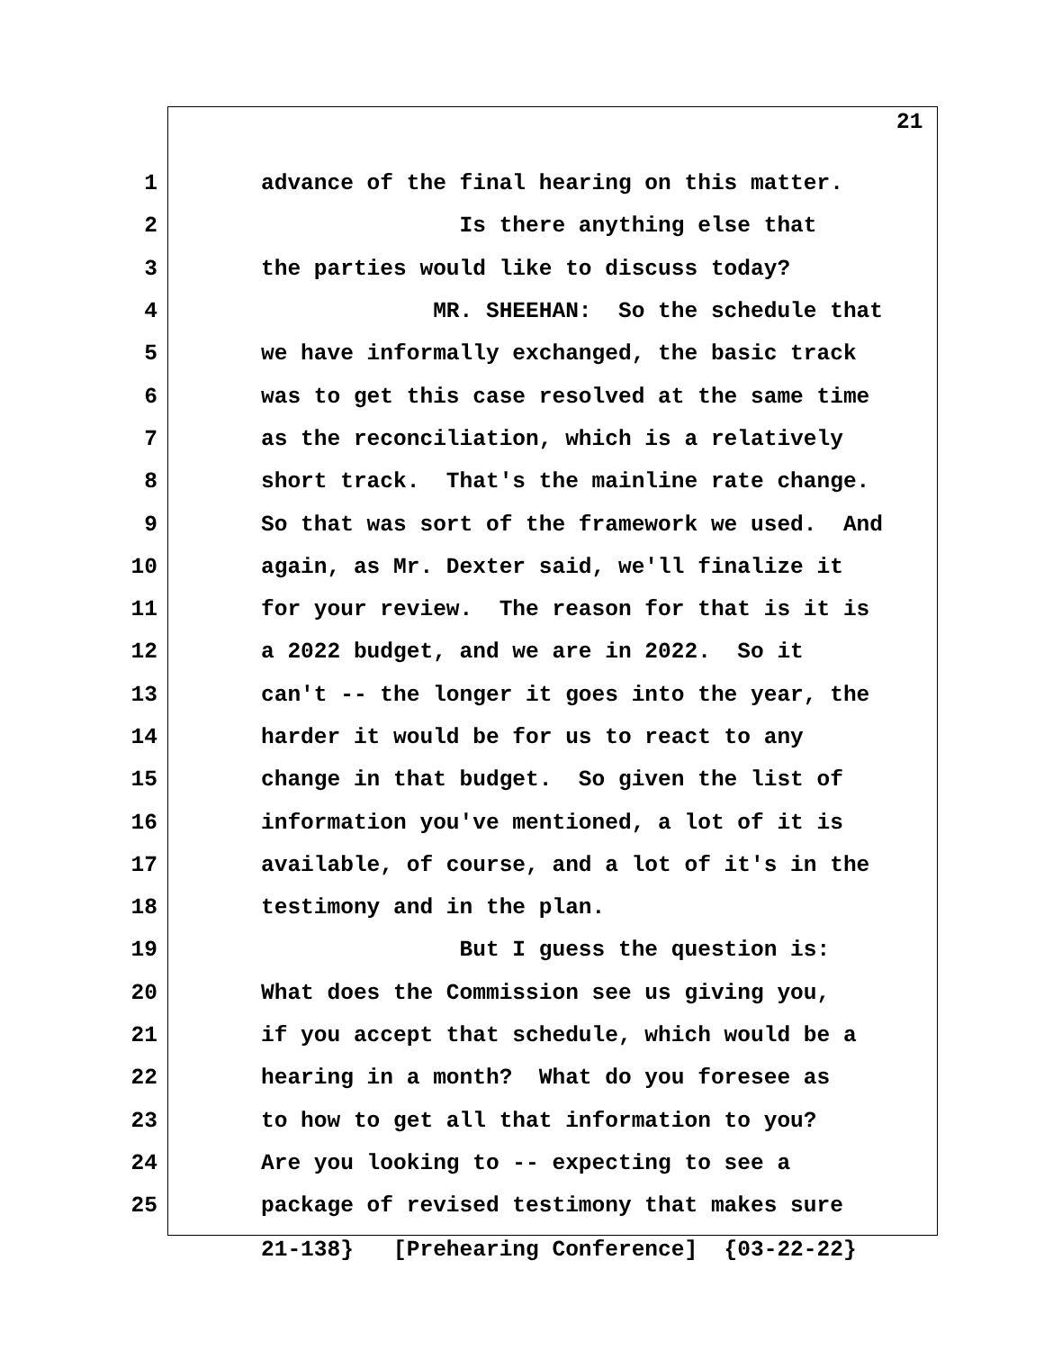21
1 advance of the final hearing on this matter.
2 Is there anything else that
3 the parties would like to discuss today?
4 MR. SHEEHAN: So the schedule that
5 we have informally exchanged, the basic track
6 was to get this case resolved at the same time
7 as the reconciliation, which is a relatively
8 short track. That's the mainline rate change.
9 So that was sort of the framework we used. And
10 again, as Mr. Dexter said, we'll finalize it
11 for your review. The reason for that is it is
12 a 2022 budget, and we are in 2022. So it
13 can't -- the longer it goes into the year, the
14 harder it would be for us to react to any
15 change in that budget. So given the list of
16 information you've mentioned, a lot of it is
17 available, of course, and a lot of it's in the
18 testimony and in the plan.
19 But I guess the question is:
20 What does the Commission see us giving you,
21 if you accept that schedule, which would be a
22 hearing in a month? What do you foresee as
23 to how to get all that information to you?
24 Are you looking to -- expecting to see a
25 package of revised testimony that makes sure
21-138} [Prehearing Conference] {03-22-22}